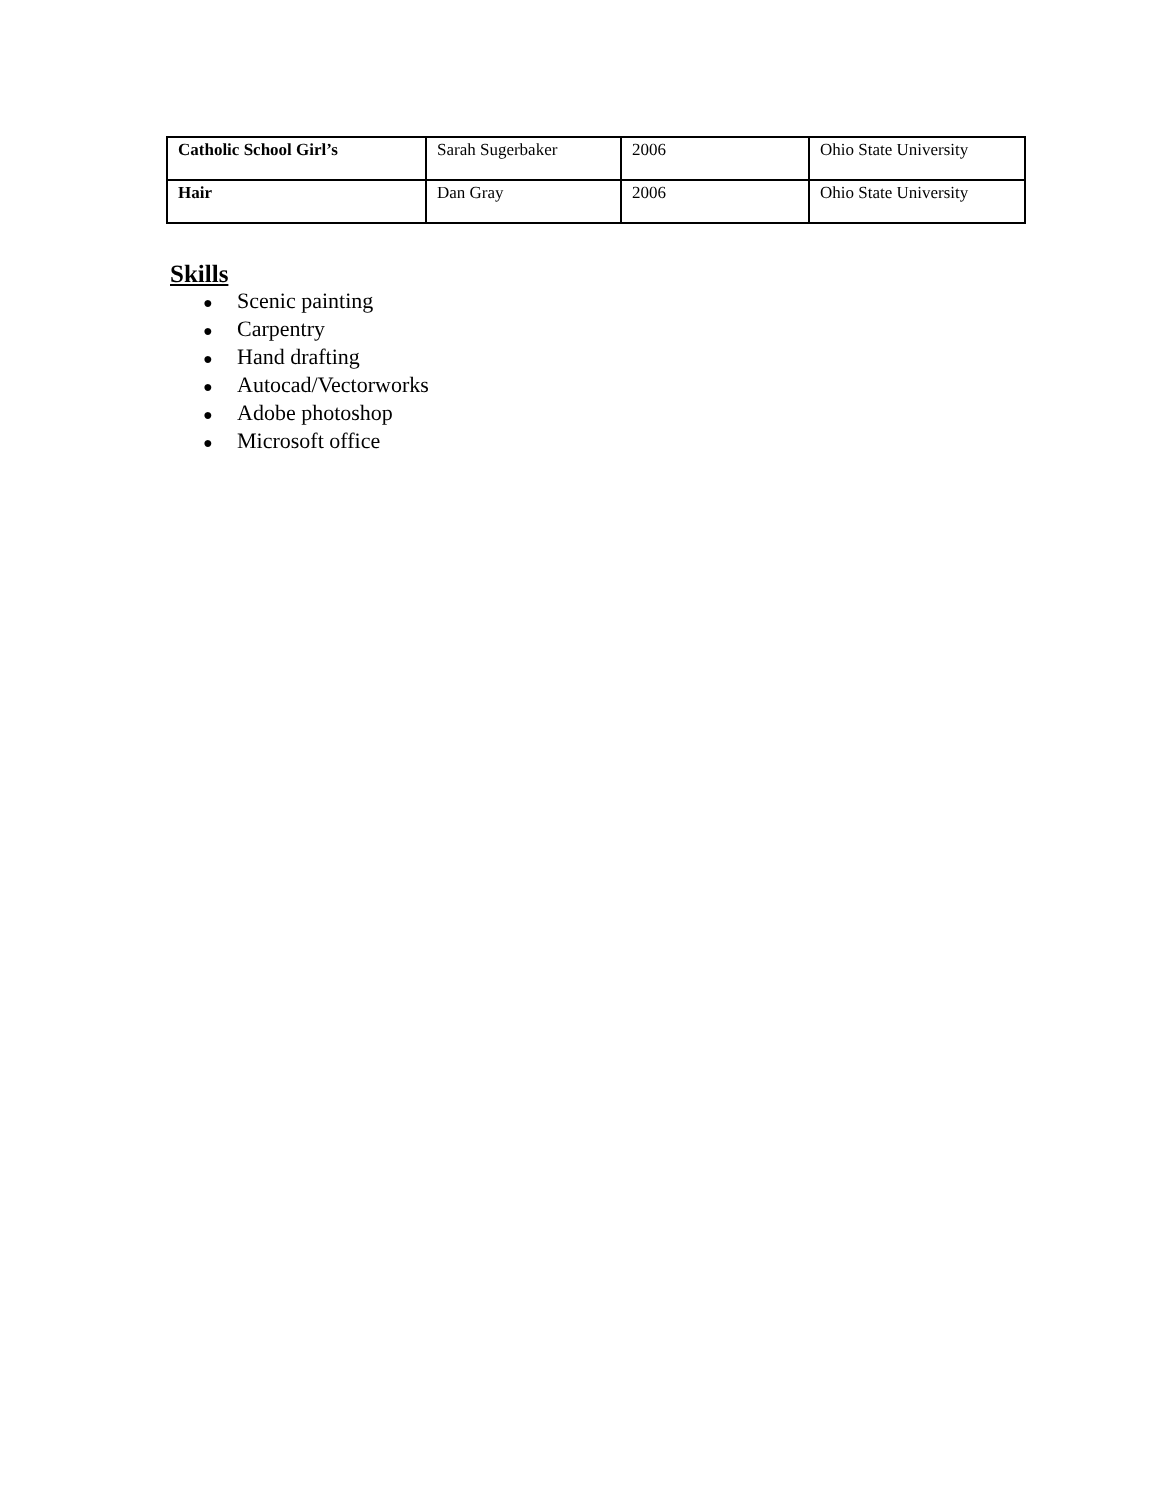| Catholic School Girl’s | Sarah Sugerbaker | 2006 | Ohio State University |
| Hair | Dan Gray | 2006 | Ohio State University |
Skills
● Scenic painting
● Carpentry
● Hand drafting
● Autocad/Vectorworks
● Adobe photoshop
● Microsoft office